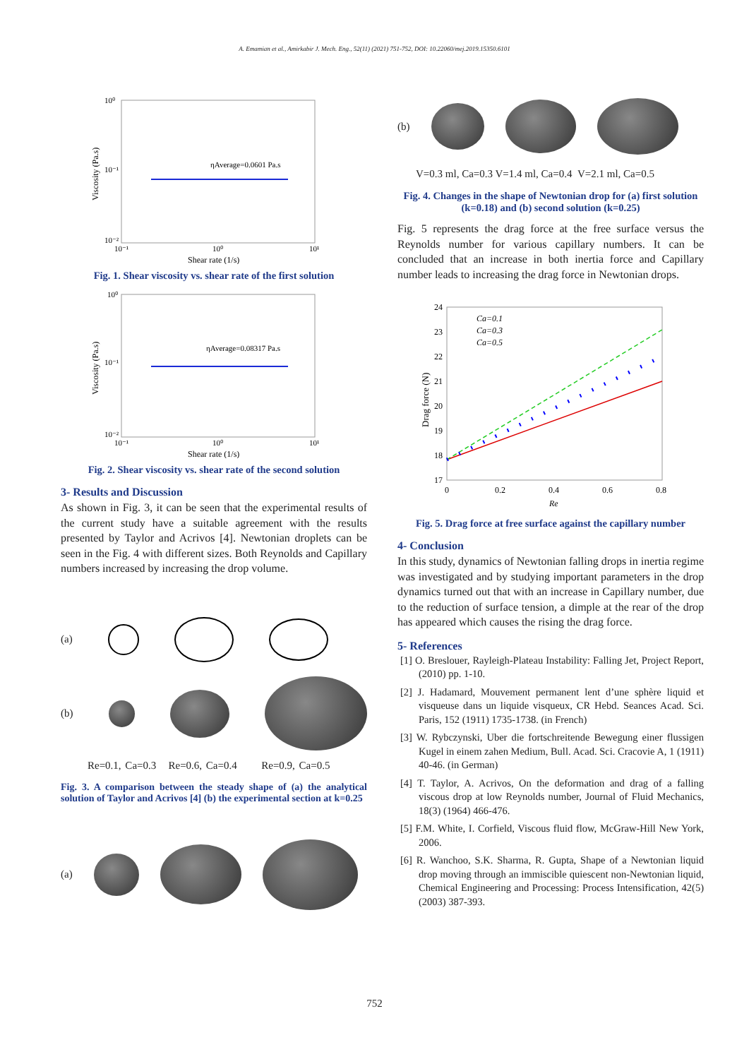A. Emamian et al., Amirkabir J. Mech. Eng., 52(11) (2021) 751-752, DOI: 10.22060/mej.2019.15350.6101
10⁰
10⁻¹
10⁻²
10⁻¹
10⁰
10¹
ηAverage=0.0601 Pa.s
Shear rate (1/s)
Viscosity (Pa.s)
Fig. 1. Shear viscosity vs. shear rate of the first solution
10⁰
10⁻¹
10⁻²
10⁻¹
10⁰
10¹
ηAverage=0.08317 Pa.s
Shear rate (1/s)
Viscosity (Pa.s)
Fig. 2. Shear viscosity vs. shear rate of the second solution
3- Results and Discussion
As shown in Fig. 3, it can be seen that the experimental results of the current study have a suitable agreement with the results presented by Taylor and Acrivos [4]. Newtonian droplets can be seen in the Fig. 4 with different sizes. Both Reynolds and Capillary numbers increased by increasing the drop volume.
(a)
(b)
Re=0.1, Ca=0.3 Re=0.6, Ca=0.4 Re=0.9, Ca=0.5
Fig. 3. A comparison between the steady shape of (a) the analytical solution of Taylor and Acrivos [4] (b) the experimental section at k=0.25
(a)
(b)
V=0.3 ml, Ca=0.3 V=1.4 ml, Ca=0.4 V=2.1 ml, Ca=0.5
Fig. 4. Changes in the shape of Newtonian drop for (a) first solution (k=0.18) and (b) second solution (k=0.25)
Fig. 5 represents the drag force at the free surface versus the Reynolds number for various capillary numbers. It can be concluded that an increase in both inertia force and Capillary number leads to increasing the drag force in Newtonian drops.
24
23
22
21
20
19
18
17
0
0.2
0.4
0.6
0.8
Re
Ca=0.1
Ca=0.3
Ca=0.5
Drag force (N)
Fig. 5. Drag force at free surface against the capillary number
4- Conclusion
In this study, dynamics of Newtonian falling drops in inertia regime was investigated and by studying important parameters in the drop dynamics turned out that with an increase in Capillary number, due to the reduction of surface tension, a dimple at the rear of the drop has appeared which causes the rising the drag force.
5- References
[1] O. Breslouer, Rayleigh-Plateau Instability: Falling Jet, Project Report, (2010) pp. 1-10.
[2] J. Hadamard, Mouvement permanent lent d’une sphère liquid et visqueuse dans un liquide visqueux, CR Hebd. Seances Acad. Sci. Paris, 152 (1911) 1735-1738. (in French)
[3] W. Rybczynski, Uber die fortschreitende Bewegung einer flussigen Kugel in einem zahen Medium, Bull. Acad. Sci. Cracovie A, 1 (1911) 40-46. (in German)
[4] T. Taylor, A. Acrivos, On the deformation and drag of a falling viscous drop at low Reynolds number, Journal of Fluid Mechanics, 18(3) (1964) 466-476.
[5] F.M. White, I. Corfield, Viscous fluid flow, McGraw-Hill New York, 2006.
[6] R. Wanchoo, S.K. Sharma, R. Gupta, Shape of a Newtonian liquid drop moving through an immiscible quiescent non-Newtonian liquid, Chemical Engineering and Processing: Process Intensification, 42(5) (2003) 387-393.
752